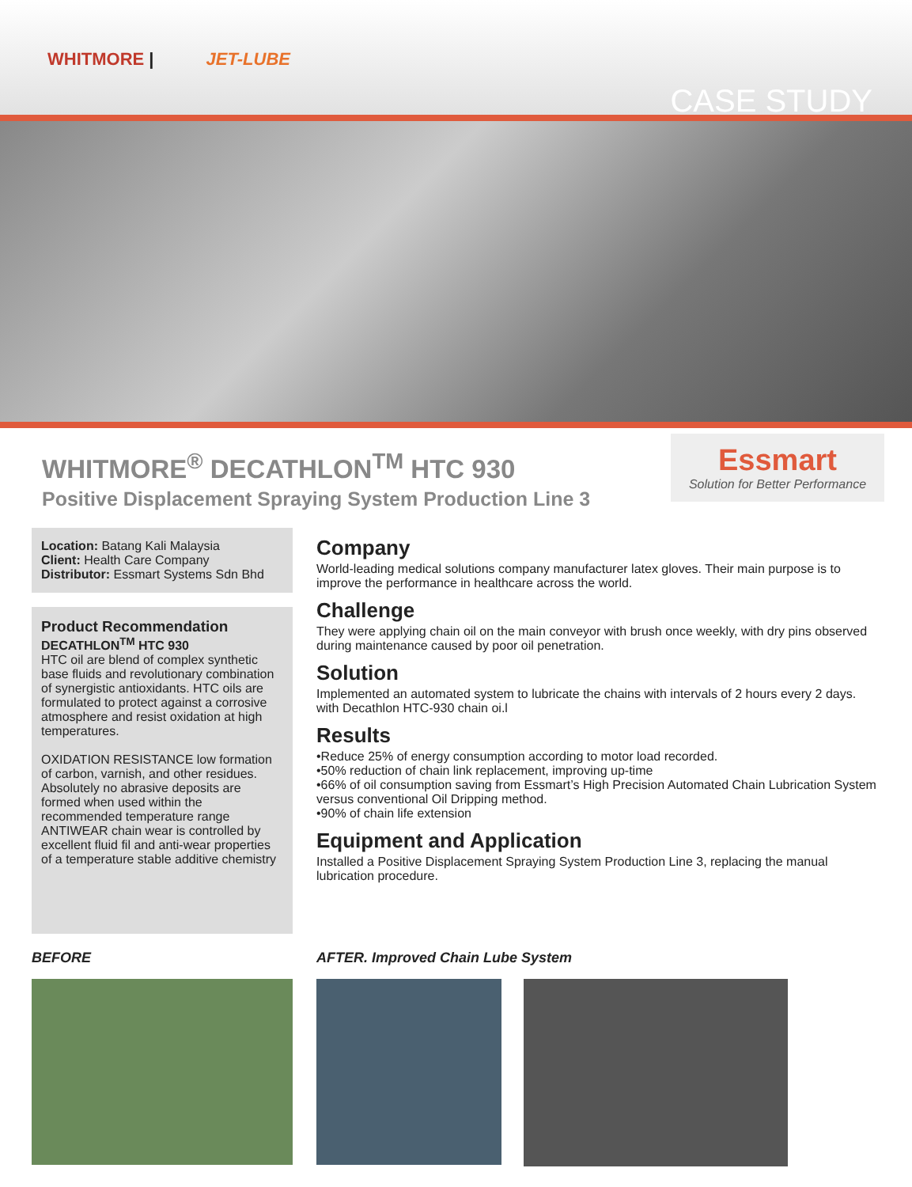WHITMORE | JET-LUBE
CASE STUDY
WHITMORE<sup>®</sup> DECATHLON<sup>TM</sup> HTC 930
Positive Displacement Spraying System Production Line 3
Essmart
Solution for Better Performance
Location: Batang Kali Malaysia
Client: Health Care Company
Distributor: Essmart Systems Sdn Bhd
Product Recommendation
DECATHLON<sup>TM</sup> HTC 930
HTC oil are blend of complex synthetic base fluids and revolutionary combination of synergistic antioxidants. HTC oils are formulated to protect against a corrosive atmosphere and resist oxidation at high temperatures.
OXIDATION RESISTANCE low formation of carbon, varnish, and other residues. Absolutely no abrasive deposits are formed when used within the recommended temperature range ANTIWEAR chain wear is controlled by excellent fluid fil and anti-wear properties of a temperature stable additive chemistry
Company
World-leading medical solutions company manufacturer latex gloves. Their main purpose is to improve the performance in healthcare across the world.
Challenge
They were applying chain oil on the main conveyor with brush once weekly, with dry pins observed during maintenance caused by poor oil penetration.
Solution
Implemented an automated system to lubricate the chains with intervals of 2 hours every 2 days. with Decathlon HTC-930 chain oi.l
Results
•Reduce 25% of energy consumption according to motor load recorded.
•50% reduction of chain link replacement, improving up-time
•66% of oil consumption saving from Essmart’s High Precision Automated Chain Lubrication System versus conventional Oil Dripping method.
•90% of chain life extension
Equipment and Application
Installed a Positive Displacement Spraying System Production Line 3, replacing the manual lubrication procedure.
BEFORE AFTER. Improved Chain Lube System